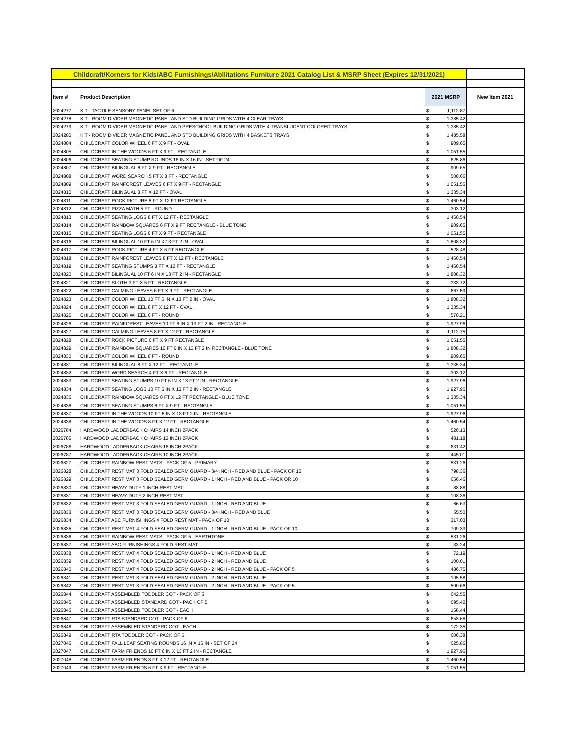| Childcraft/Korners for Kids/ABC Furnishings/Abilitations Furniture 2021 Catalog List & MSRP Sheet (Expires 12/31/2021) | | | | |
| Item # | Product Description | 2021 MSRP | | New Item 2021 |
| 2024277 | KIT - TACTILE SENSORY PANEL SET OF 6 | $ | 1,112.87 | |
| 2024278 | KIT - ROOM DIVIDER MAGNETIC PANEL AND STD BUILDING GRIDS WITH 4 CLEAR TRAYS | $ | 1,385.42 | |
| 2024279 | KIT - ROOM DIVIDER MAGNETIC PANEL AND PRESCHOOL BUILDING GRIDS WITH 4 TRANSLUCENT COLORED TRAYS | $ | 1,385.42 | |
| 2024280 | KIT - ROOM DIVIDER MAGNETIC PANEL AND STD BUILDING GRIDS WITH 4 BASKETS TRAYS | $ | 1,485.58 | |
| 2024804 | CHILDCRAFT COLOR WHEEL 6 FT X 9 FT - OVAL | $ | 909.65 | |
| 2024805 | CHILDCRAFT IN THE WOODS 6 FT X 9 FT - RECTANGLE | $ | 1,051.55 | |
| 2024806 | CHILDCRAFT SEATING STUMP ROUNDS 16 IN X 16 IN - SET OF 24 | $ | 625.86 | |
| 2024807 | CHILDCRAFT BILINGUAL 6 FT X 9 FT - RECTANGLE | $ | 909.65 | |
| 2024808 | CHILDCRAFT WORD SEARCH 5 FT X 8 FT - RECTANGLE | $ | 500.66 | |
| 2024809 | CHILDCRAFT RAINFOREST LEAVES 6 FT X 9 FT - RECTANGLE | $ | 1,051.55 | |
| 2024810 | CHILDCRAFT BILINGUAL 8 FT X 12 FT - OVAL | $ | 1,335.34 | |
| 2024811 | CHILDCRAFT ROCK PICTURE 8 FT X 12 FT RECTANGLE | $ | 1,460.54 | |
| 2024812 | CHILDCRAFT PIZZA MATH 5 FT - ROUND | $ | 303.12 | |
| 2024813 | CHILDCRAFT SEATING LOGS 8 FT X 12 FT - RECTANGLE | $ | 1,460.54 | |
| 2024814 | CHILDCRAFT RAINBOW SQUARES 6 FT X 9 FT RECTANGLE - BLUE TONE | $ | 909.65 | |
| 2024815 | CHILDCRAFT SEATING LOGS 6 FT X 9 FT - RECTANGLE | $ | 1,051.55 | |
| 2024816 | CHILDCRAFT BILINGUAL 10 FT 6 IN X 13 FT 2 IN - OVAL | $ | 1,808.32 | |
| 2024817 | CHILDCRAFT ROCK PICTURE 4 FT X 6 FT RECTANGLE | $ | 528.48 | |
| 2024818 | CHILDCRAFT RAINFOREST LEAVES 8 FT X 12 FT - RECTANGLE | $ | 1,460.54 | |
| 2024819 | CHILDCRAFT SEATING STUMPS 8 FT X 12 FT - RECTANGLE | $ | 1,460.54 | |
| 2024820 | CHILDCRAFT BILINGUAL 10 FT 6 IN X 13 FT 2 IN - RECTANGLE | $ | 1,808.32 | |
| 2024821 | CHILDCRAFT SLOTH 3 FT X 5 FT - RECTANGLE | $ | 333.72 | |
| 2024822 | CHILDCRAFT CALMING LEAVES 6 FT X 9 FT - RECTANGLE | $ | 667.59 | |
| 2024823 | CHILDCRAFT COLOR WHEEL 10 FT 6 IN X 13 FT 2 IN - OVAL | $ | 1,808.32 | |
| 2024824 | CHILDCRAFT COLOR WHEEL 8 FT X 12 FT - OVAL | $ | 1,335.34 | |
| 2024825 | CHILDCRAFT COLOR WHEEL 6 FT - ROUND | $ | 570.21 | |
| 2024826 | CHILDCRAFT RAINFOREST LEAVES 10 FT 6 IN X 13 FT 2 IN - RECTANGLE | $ | 1,927.96 | |
| 2024827 | CHILDCRAFT CALMING LEAVES 8 FT X 12 FT - RECTANGLE | $ | 1,112.75 | |
| 2024828 | CHILDCRAFT ROCK PICTURE 6 FT X 9 FT RECTANGLE | $ | 1,051.55 | |
| 2024829 | CHILDCRAFT RAINBOW SQUARES 10 FT 6 IN X 13 FT 2 IN RECTANGLE - BLUE TONE | $ | 1,808.32 | |
| 2024830 | CHILDCRAFT COLOR WHEEL 8 FT - ROUND | $ | 909.65 | |
| 2024831 | CHILDCRAFT BILINGUAL 8 FT X 12 FT - RECTANGLE | $ | 1,335.34 | |
| 2024832 | CHILDCRAFT WORD SEARCH 4 FT X 6 FT - RECTANGLE | $ | 303.12 | |
| 2024833 | CHILDCRAFT SEATING STUMPS 10 FT 6 IN X 13 FT 2 IN - RECTANGLE | $ | 1,927.96 | |
| 2024834 | CHILDCRAFT SEATING LOGS 10 FT 6 IN X 13 FT 2 IN - RECTANGLE | $ | 1,927.96 | |
| 2024835 | CHILDCRAFT RAINBOW SQUARES 8 FT X 12 FT RECTANGLE - BLUE TONE | $ | 1,335.34 | |
| 2024836 | CHILDCRAFT SEATING STUMPS 6 FT X 9 FT - RECTANGLE | $ | 1,051.55 | |
| 2024837 | CHILDCRAFT IN THE WOODS 10 FT 6 IN X 13 FT 2 IN - RECTANGLE | $ | 1,927.96 | |
| 2024838 | CHILDCRAFT IN THE WOODS 8 FT X 12 FT - RECTANGLE | $ | 1,460.54 | |
| 2026784 | HARDWOOD LADDERBACK CHAIRS 14 INCH 2PACK | $ | 520.13 | |
| 2026785 | HARDWOOD LADDERBACK CHAIRS 12 INCH 2PACK | $ | 481.18 | |
| 2026786 | HARDWOOD LADDERBACK CHAIRS 16 INCH 2PACK | $ | 631.42 | |
| 2026787 | HARDWOOD LADDERBACK CHAIRS 10 INCH 2PACK | $ | 445.01 | |
| 2026827 | CHILDCRAFT RAINBOW REST MATS - PACK OF 5 - PRIMARY | $ | 531.26 | |
| 2026828 | CHILDCRAFT REST MAT 3 FOLD SEALED GERM GUARD - 3/4 INCH - RED AND BLUE - PACK OF 15 | $ | 798.36 | |
| 2026829 | CHILDCRAFT REST MAT 3 FOLD SEALED GERM GUARD - 1 INCH - RED AND BLUE - PACK OR 10 | $ | 656.46 | |
| 2026830 | CHILDCRAFT HEAVY DUTY 1 INCH REST MAT | $ | 88.88 | |
| 2026831 | CHILDCRAFT HEAVY DUTY 2 INCH REST MAT | $ | 108.36 | |
| 2026832 | CHILDCRAFT REST MAT 3 FOLD SEALED GERM GUARD - 1 INCH - RED AND BLUE | $ | 66.63 | |
| 2026833 | CHILDCRAFT REST MAT 3 FOLD SEALED GERM GUARD - 3/4 INCH - RED AND BLUE | $ | 55.50 | |
| 2026834 | CHILDCRAFT ABC FURNISHINGS 4 FOLD REST MAT - PACK OF 10 | $ | 317.03 | |
| 2026835 | CHILDCRAFT REST MAT 4 FOLD SEALED GERM GUARD - 1 INCH - RED AND BLUE - PACK OF 10 | $ | 709.33 | |
| 2026836 | CHILDCRAFT RAINBOW REST MATS - PACK OF 5 - EARTHTONE | $ | 531.26 | |
| 2026837 | CHILDCRAFT ABC FURNISHINGS 4 FOLD REST MAT | $ | 33.24 | |
| 2026838 | CHILDCRAFT REST MAT 4 FOLD SEALED GERM GUARD - 1 INCH - RED AND BLUE | $ | 72.19 | |
| 2026839 | CHILDCRAFT REST MAT 4 FOLD SEALED GERM GUARD - 2 INCH - RED AND BLUE | $ | 100.01 | |
| 2026840 | CHILDCRAFT REST MAT 4 FOLD SEALED GERM GUARD - 2 INCH - RED AND BLUE - PACK OF 5 | $ | 486.75 | |
| 2026841 | CHILDCRAFT REST MAT 3 FOLD SEALED GERM GUARD - 2 INCH - RED AND BLUE | $ | 105.58 | |
| 2026842 | CHILDCRAFT REST MAT 3 FOLD SEALED GERM GUARD - 2 INCH - RED AND BLUE - PACK OF 5 | $ | 500.66 | |
| 2026844 | CHILDCRAFT ASSEMBLED TODDLER COT - PACK OF 5 | $ | 642.55 | |
| 2026845 | CHILDCRAFT ASSEMBLED STANDARD COT - PACK OF 5 | $ | 695.42 | |
| 2026846 | CHILDCRAFT ASSEMBLED TODDLER COT - EACH | $ | 158.44 | |
| 2026847 | CHILDCRAFT RTA STANDARD COT - PACK OF 6 | $ | 653.68 | |
| 2026848 | CHILDCRAFT ASSEMBLED STANDARD COT - EACH | $ | 172.35 | |
| 2026849 | CHILDCRAFT RTA TODDLER COT - PACK OF 6 | $ | 606.38 | |
| 2027046 | CHILDCRAFT FALL LEAF SEATING ROUNDS 16 IN X 16 IN - SET OF 24 | $ | 625.86 | |
| 2027047 | CHILDCRAFT FARM FRIENDS 10 FT 6 IN X 13 FT 2 IN - RECTANGLE | $ | 1,927.96 | |
| 2027048 | CHILDCRAFT FARM FRIENDS 8 FT X 12 FT - RECTANGLE | $ | 1,460.54 | |
| 2027049 | CHILDCRAFT FARM FRIENDS 6 FT X 9 FT - RECTANGLE | $ | 1,051.55 | |